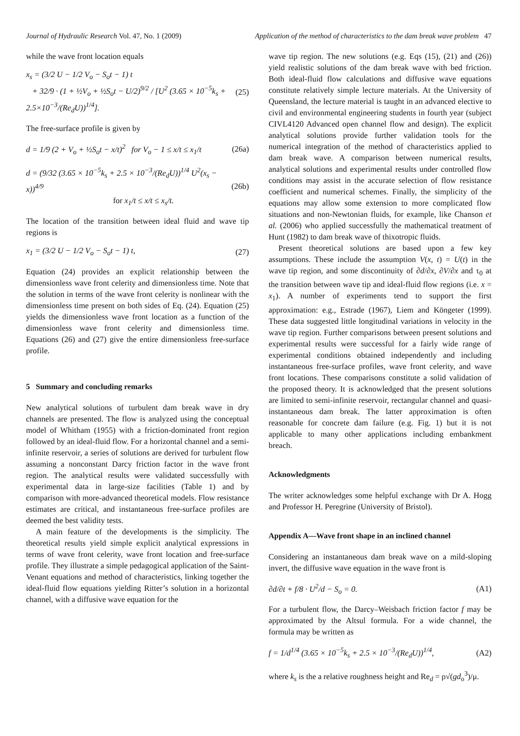Journal of Hydraulic Research Vol. 47, No. 1 (2009) Application of the method of characteristics to the dam break wave problem 47
while the wave front location equals
x<sub>s</sub> = (3/2 U − 1/2 V<sub>o</sub> − S<sub>o</sub>t − 1) t
+ 32/9 · (1 + ½V<sub>o</sub> + ½S<sub>o</sub>t − U/2)<sup>9/2</sup> / [U<sup>2</sup> (3.65 × 10<sup>−5</sup>k<sub>s</sub> + 2.5×10<sup>−3</sup>/(Re<sub>d</sub>U))<sup>1/4</sup>]. (25)
The free-surface profile is given by
d = 1/9 (2 + V<sub>o</sub> + ½S<sub>o</sub>t − x/t)<sup>2</sup> for V<sub>o</sub> − 1 ≤ x/t ≤ x<sub>1</sub>/t (26a)
d = (9/32 (3.65 × 10<sup>−5</sup>k<sub>s</sub> + 2.5 × 10<sup>−3</sup>/(Re<sub>d</sub>U))<sup>1/4</sup> U<sup>2</sup>(x<sub>s</sub> − x))<sup>4/9</sup>
for x<sub>1</sub>/t ≤ x/t ≤ x<sub>s</sub>/t. (26b)
The location of the transition between ideal fluid and wave tip regions is
x<sub>1</sub> = (3/2 U − 1/2 V<sub>o</sub> − S<sub>o</sub>t − 1) t, (27)
Equation (24) provides an explicit relationship between the dimensionless wave front celerity and dimensionless time. Note that the solution in terms of the wave front celerity is nonlinear with the dimensionless time present on both sides of Eq. (24). Equation (25) yields the dimensionless wave front location as a function of the dimensionless wave front celerity and dimensionless time. Equations (26) and (27) give the entire dimensionless free-surface profile.
5 Summary and concluding remarks
New analytical solutions of turbulent dam break wave in dry channels are presented. The flow is analyzed using the conceptual model of Whitham (1955) with a friction-dominated front region followed by an ideal-fluid flow. For a horizontal channel and a semi-infinite reservoir, a series of solutions are derived for turbulent flow assuming a nonconstant Darcy friction factor in the wave front region. The analytical results were validated successfully with experimental data in large-size facilities (Table 1) and by comparison with more-advanced theoretical models. Flow resistance estimates are critical, and instantaneous free-surface profiles are deemed the best validity tests.
A main feature of the developments is the simplicity. The theoretical results yield simple explicit analytical expressions in terms of wave front celerity, wave front location and free-surface profile. They illustrate a simple pedagogical application of the Saint-Venant equations and method of characteristics, linking together the ideal-fluid flow equations yielding Ritter’s solution in a horizontal channel, with a diffusive wave equation for the
wave tip region. The new solutions (e.g. Eqs (15), (21) and (26)) yield realistic solutions of the dam break wave with bed friction. Both ideal-fluid flow calculations and diffusive wave equations constitute relatively simple lecture materials. At the University of Queensland, the lecture material is taught in an advanced elective to civil and environmental engineering students in fourth year (subject CIVL4120 Advanced open channel flow and design). The explicit analytical solutions provide further validation tools for the numerical integration of the method of characteristics applied to dam break wave. A comparison between numerical results, analytical solutions and experimental results under controlled flow conditions may assist in the accurate selection of flow resistance coefficient and numerical schemes. Finally, the simplicity of the equations may allow some extension to more complicated flow situations and non-Newtonian fluids, for example, like Chanson et al. (2006) who applied successfully the mathematical treatment of Hunt (1982) to dam break wave of thixotropic fluids.
Present theoretical solutions are based upon a few key assumptions. These include the assumption V(x, t) = U(t) in the wave tip region, and some discontinuity of ∂d/∂x, ∂V/∂x and τ<sub>0</sub> at the transition between wave tip and ideal-fluid flow regions (i.e. x = x<sub>1</sub>). A number of experiments tend to support the first approximation: e.g., Estrade (1967), Liem and Köngeter (1999). These data suggested little longitudinal variations in velocity in the wave tip region. Further comparisons between present solutions and experimental results were successful for a fairly wide range of experimental conditions obtained independently and including instantaneous free-surface profiles, wave front celerity, and wave front locations. These comparisons constitute a solid validation of the proposed theory. It is acknowledged that the present solutions are limited to semi-infinite reservoir, rectangular channel and quasi-instantaneous dam break. The latter approximation is often reasonable for concrete dam failure (e.g. Fig. 1) but it is not applicable to many other applications including embankment breach.
Acknowledgments
The writer acknowledges some helpful exchange with Dr A. Hogg and Professor H. Peregrine (University of Bristol).
Appendix A—Wave front shape in an inclined channel
Considering an instantaneous dam break wave on a mild-sloping invert, the diffusive wave equation in the wave front is
∂d/∂t + f/8 · U<sup>2</sup>/d − S<sub>o</sub> = 0. (A1)
For a turbulent flow, the Darcy–Weisbach friction factor f may be approximated by the Altsul formula. For a wide channel, the formula may be written as
f = 1/d<sup>1/4</sup> (3.65 × 10<sup>−5</sup>k<sub>s</sub> + 2.5 × 10<sup>−3</sup>/(Re<sub>d</sub>U))<sup>1/4</sup>, (A2)
where k<sub>s</sub> is the a relative roughness height and Re<sub>d</sub> = ρ√(gd<sub>o</sub><sup>3</sup>)/μ.